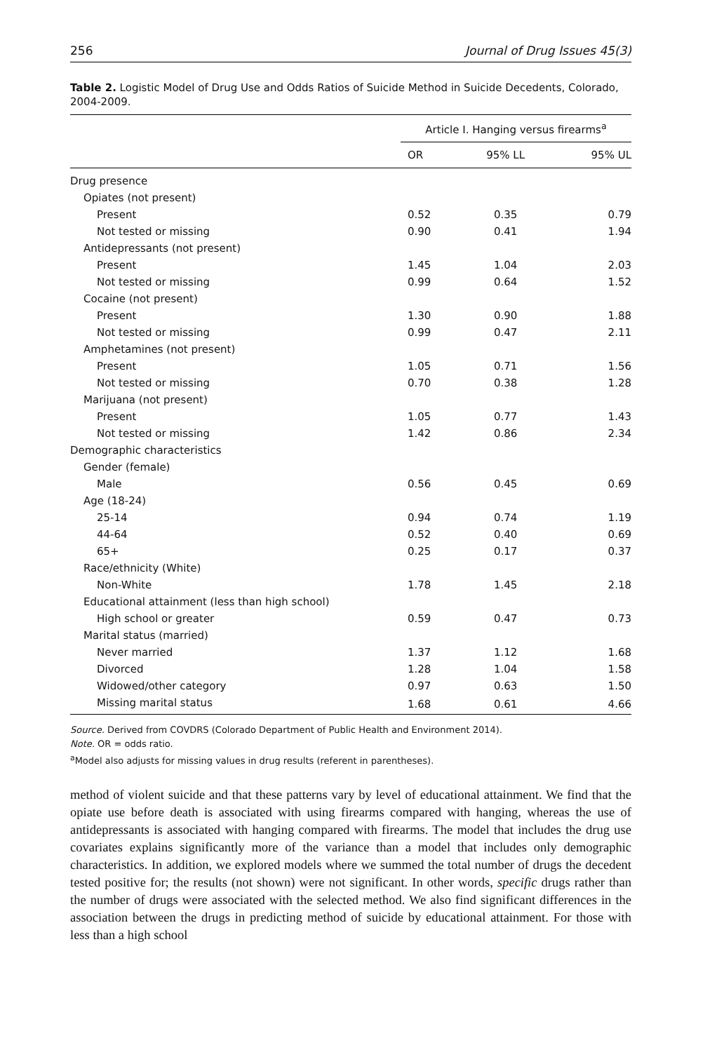256 Journal of Drug Issues 45(3)
Table 2. Logistic Model of Drug Use and Odds Ratios of Suicide Method in Suicide Decedents, Colorado, 2004-2009.
| | Article I. Hanging versus firearms<sup>a</sup> | | |
| --- | --- | --- | --- |
| | OR | 95% LL | 95% UL |
| Drug presence | | | |
| Opiates (not present) | | | |
| Present | 0.52 | 0.35 | 0.79 |
| Not tested or missing | 0.90 | 0.41 | 1.94 |
| Antidepressants (not present) | | | |
| Present | 1.45 | 1.04 | 2.03 |
| Not tested or missing | 0.99 | 0.64 | 1.52 |
| Cocaine (not present) | | | |
| Present | 1.30 | 0.90 | 1.88 |
| Not tested or missing | 0.99 | 0.47 | 2.11 |
| Amphetamines (not present) | | | |
| Present | 1.05 | 0.71 | 1.56 |
| Not tested or missing | 0.70 | 0.38 | 1.28 |
| Marijuana (not present) | | | |
| Present | 1.05 | 0.77 | 1.43 |
| Not tested or missing | 1.42 | 0.86 | 2.34 |
| Demographic characteristics | | | |
| Gender (female) | | | |
| Male | 0.56 | 0.45 | 0.69 |
| Age (18-24) | | | |
| 25-14 | 0.94 | 0.74 | 1.19 |
| 44-64 | 0.52 | 0.40 | 0.69 |
| 65+ | 0.25 | 0.17 | 0.37 |
| Race/ethnicity (White) | | | |
| Non-White | 1.78 | 1.45 | 2.18 |
| Educational attainment (less than high school) | | | |
| High school or greater | 0.59 | 0.47 | 0.73 |
| Marital status (married) | | | |
| Never married | 1.37 | 1.12 | 1.68 |
| Divorced | 1.28 | 1.04 | 1.58 |
| Widowed/other category | 0.97 | 0.63 | 1.50 |
| Missing marital status | 1.68 | 0.61 | 4.66 |
Source. Derived from COVDRS (Colorado Department of Public Health and Environment 2014).
Note. OR = odds ratio.
<sup>a</sup> Model also adjusts for missing values in drug results (referent in parentheses).
method of violent suicide and that these patterns vary by level of educational attainment. We find that the opiate use before death is associated with using firearms compared with hanging, whereas the use of antidepressants is associated with hanging compared with firearms. The model that includes the drug use covariates explains significantly more of the variance than a model that includes only demographic characteristics. In addition, we explored models where we summed the total number of drugs the decedent tested positive for; the results (not shown) were not significant. In other words, specific drugs rather than the number of drugs were associated with the selected method. We also find significant differences in the association between the drugs in predicting method of suicide by educational attainment. For those with less than a high school